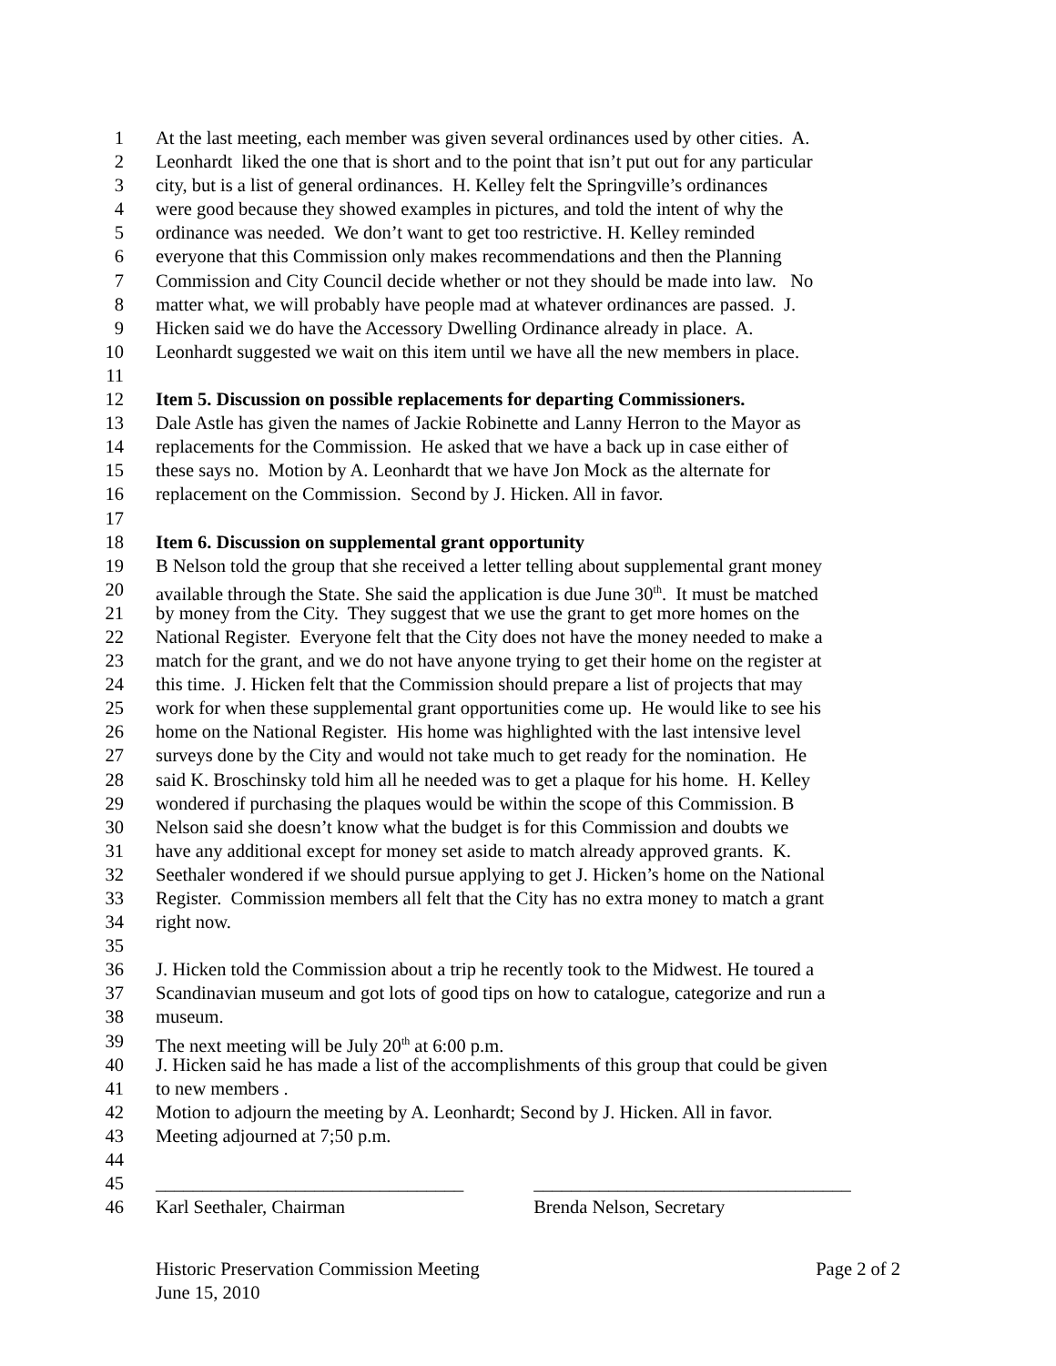1 At the last meeting, each member was given several ordinances used by other cities. A.
2 Leonhardt liked the one that is short and to the point that isn’t put out for any particular
3 city, but is a list of general ordinances. H. Kelley felt the Springville’s ordinances
4 were good because they showed examples in pictures, and told the intent of why the
5 ordinance was needed. We don’t want to get too restrictive. H. Kelley reminded
6 everyone that this Commission only makes recommendations and then the Planning
7 Commission and City Council decide whether or not they should be made into law. No
8 matter what, we will probably have people mad at whatever ordinances are passed. J.
9 Hicken said we do have the Accessory Dwelling Ordinance already in place. A.
10 Leonhardt suggested we wait on this item until we have all the new members in place.
11
12 Item 5. Discussion on possible replacements for departing Commissioners.
13 Dale Astle has given the names of Jackie Robinette and Lanny Herron to the Mayor as
14 replacements for the Commission. He asked that we have a back up in case either of
15 these says no. Motion by A. Leonhardt that we have Jon Mock as the alternate for
16 replacement on the Commission. Second by J. Hicken. All in favor.
17
18 Item 6. Discussion on supplemental grant opportunity
19 B Nelson told the group that she received a letter telling about supplemental grant money
20 available through the State. She said the application is due June 30<sup>th</sup>. It must be matched
21 by money from the City. They suggest that we use the grant to get more homes on the
22 National Register. Everyone felt that the City does not have the money needed to make a
23 match for the grant, and we do not have anyone trying to get their home on the register at
24 this time. J. Hicken felt that the Commission should prepare a list of projects that may
25 work for when these supplemental grant opportunities come up. He would like to see his
26 home on the National Register. His home was highlighted with the last intensive level
27 surveys done by the City and would not take much to get ready for the nomination. He
28 said K. Broschinsky told him all he needed was to get a plaque for his home. H. Kelley
29 wondered if purchasing the plaques would be within the scope of this Commission. B
30 Nelson said she doesn’t know what the budget is for this Commission and doubts we
31 have any additional except for money set aside to match already approved grants. K.
32 Seethaler wondered if we should pursue applying to get J. Hicken’s home on the National
33 Register. Commission members all felt that the City has no extra money to match a grant
34 right now.
35
36 J. Hicken told the Commission about a trip he recently took to the Midwest. He toured a
37 Scandinavian museum and got lots of good tips on how to catalogue, categorize and run a
38 museum.
39 The next meeting will be July 20<sup>th</sup> at 6:00 p.m.
40 J. Hicken said he has made a list of the accomplishments of this group that could be given
41 to new members .
42 Motion to adjourn the meeting by A. Leonhardt; Second by J. Hicken. All in favor.
43 Meeting adjourned at 7;50 p.m.
44
45 _________________________________ __________________________________
46 Karl Seethaler, Chairman Brenda Nelson, Secretary
Historic Preservation Commission Meeting Page 2 of 2
June 15, 2010